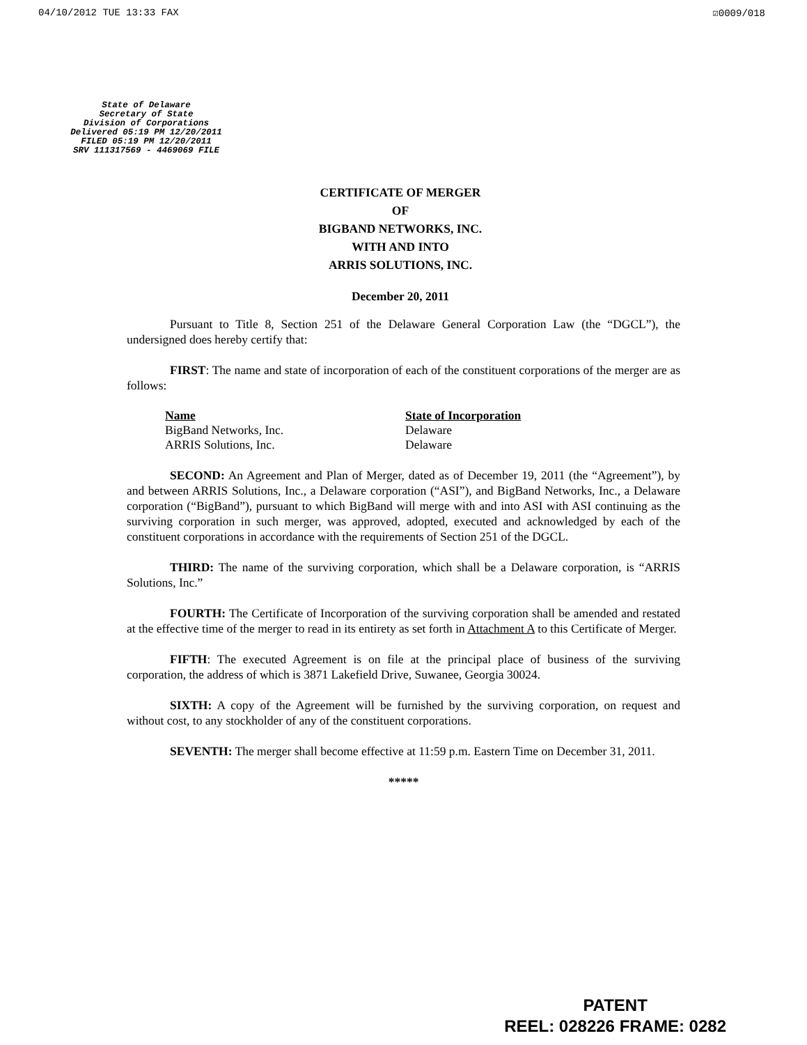04/10/2012 TUE 13:33 FAX ☑0009/018
State of Delaware
Secretary of State
Division of Corporations
Delivered 05:19 PM 12/20/2011
FILED 05:19 PM 12/20/2011
SRV 111317569 - 4469069 FILE
CERTIFICATE OF MERGER
OF
BIGBAND NETWORKS, INC.
WITH AND INTO
ARRIS SOLUTIONS, INC.
December 20, 2011
Pursuant to Title 8, Section 251 of the Delaware General Corporation Law (the “DGCL”), the undersigned does hereby certify that:
FIRST: The name and state of incorporation of each of the constituent corporations of the merger are as follows:
| Name | State of Incorporation |
| --- | --- |
| BigBand Networks, Inc. | Delaware |
| ARRIS Solutions, Inc. | Delaware |
SECOND: An Agreement and Plan of Merger, dated as of December 19, 2011 (the “Agreement”), by and between ARRIS Solutions, Inc., a Delaware corporation (“ASI”), and BigBand Networks, Inc., a Delaware corporation (“BigBand”), pursuant to which BigBand will merge with and into ASI with ASI continuing as the surviving corporation in such merger, was approved, adopted, executed and acknowledged by each of the constituent corporations in accordance with the requirements of Section 251 of the DGCL.
THIRD: The name of the surviving corporation, which shall be a Delaware corporation, is “ARRIS Solutions, Inc.”
FOURTH: The Certificate of Incorporation of the surviving corporation shall be amended and restated at the effective time of the merger to read in its entirety as set forth in Attachment A to this Certificate of Merger.
FIFTH: The executed Agreement is on file at the principal place of business of the surviving corporation, the address of which is 3871 Lakefield Drive, Suwanee, Georgia 30024.
SIXTH: A copy of the Agreement will be furnished by the surviving corporation, on request and without cost, to any stockholder of any of the constituent corporations.
SEVENTH: The merger shall become effective at 11:59 p.m. Eastern Time on December 31, 2011.
*****
PATENT
REEL: 028226 FRAME: 0282